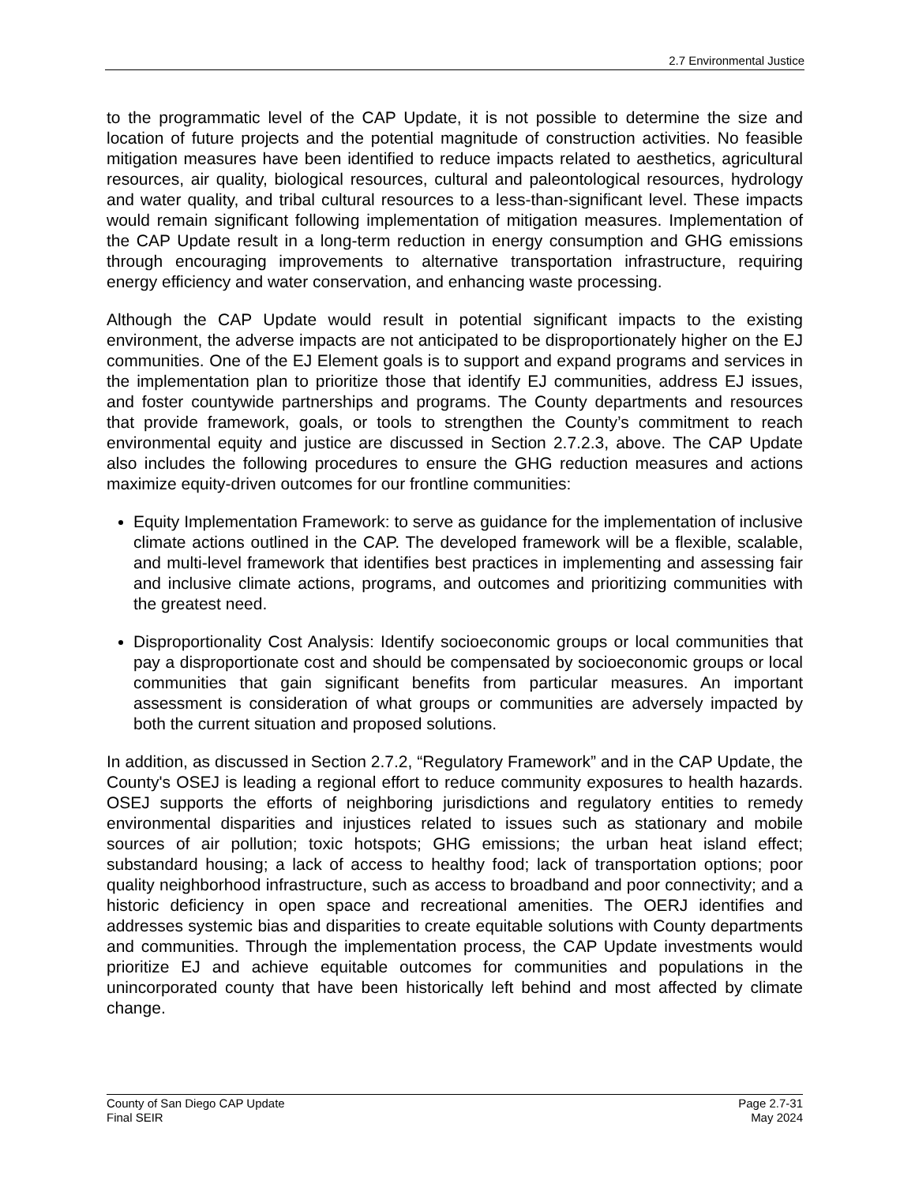2.7 Environmental Justice
to the programmatic level of the CAP Update, it is not possible to determine the size and location of future projects and the potential magnitude of construction activities. No feasible mitigation measures have been identified to reduce impacts related to aesthetics, agricultural resources, air quality, biological resources, cultural and paleontological resources, hydrology and water quality, and tribal cultural resources to a less-than-significant level. These impacts would remain significant following implementation of mitigation measures. Implementation of the CAP Update result in a long-term reduction in energy consumption and GHG emissions through encouraging improvements to alternative transportation infrastructure, requiring energy efficiency and water conservation, and enhancing waste processing.
Although the CAP Update would result in potential significant impacts to the existing environment, the adverse impacts are not anticipated to be disproportionately higher on the EJ communities. One of the EJ Element goals is to support and expand programs and services in the implementation plan to prioritize those that identify EJ communities, address EJ issues, and foster countywide partnerships and programs. The County departments and resources that provide framework, goals, or tools to strengthen the County’s commitment to reach environmental equity and justice are discussed in Section 2.7.2.3, above. The CAP Update also includes the following procedures to ensure the GHG reduction measures and actions maximize equity-driven outcomes for our frontline communities:
Equity Implementation Framework: to serve as guidance for the implementation of inclusive climate actions outlined in the CAP. The developed framework will be a flexible, scalable, and multi-level framework that identifies best practices in implementing and assessing fair and inclusive climate actions, programs, and outcomes and prioritizing communities with the greatest need.
Disproportionality Cost Analysis: Identify socioeconomic groups or local communities that pay a disproportionate cost and should be compensated by socioeconomic groups or local communities that gain significant benefits from particular measures. An important assessment is consideration of what groups or communities are adversely impacted by both the current situation and proposed solutions.
In addition, as discussed in Section 2.7.2, “Regulatory Framework” and in the CAP Update, the County's OSEJ is leading a regional effort to reduce community exposures to health hazards. OSEJ supports the efforts of neighboring jurisdictions and regulatory entities to remedy environmental disparities and injustices related to issues such as stationary and mobile sources of air pollution; toxic hotspots; GHG emissions; the urban heat island effect; substandard housing; a lack of access to healthy food; lack of transportation options; poor quality neighborhood infrastructure, such as access to broadband and poor connectivity; and a historic deficiency in open space and recreational amenities. The OERJ identifies and addresses systemic bias and disparities to create equitable solutions with County departments and communities. Through the implementation process, the CAP Update investments would prioritize EJ and achieve equitable outcomes for communities and populations in the unincorporated county that have been historically left behind and most affected by climate change.
County of San Diego CAP Update
Final SEIR
Page 2.7-31
May 2024